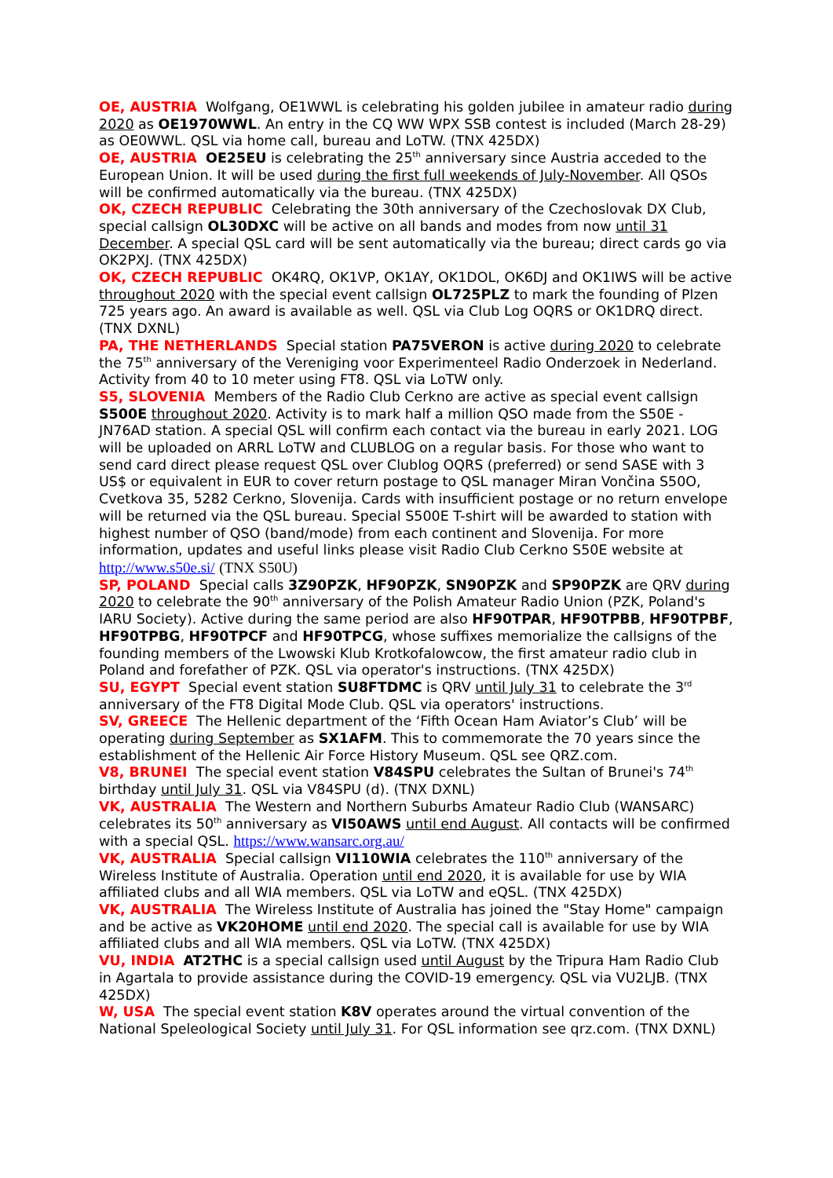OE, AUSTRIA Wolfgang, OE1WWL is celebrating his golden jubilee in amateur radio during 2020 as OE1970WWL. An entry in the CQ WW WPX SSB contest is included (March 28-29) as OE0WWL. QSL via home call, bureau and LoTW. (TNX 425DX)
OE, AUSTRIA OE25EU is celebrating the 25<sup>th</sup> anniversary since Austria acceded to the European Union. It will be used during the first full weekends of July-November. All QSOs will be confirmed automatically via the bureau. (TNX 425DX)
OK, CZECH REPUBLIC Celebrating the 30th anniversary of the Czechoslovak DX Club, special callsign OL30DXC will be active on all bands and modes from now until 31 December. A special QSL card will be sent automatically via the bureau; direct cards go via OK2PXJ. (TNX 425DX)
OK, CZECH REPUBLIC OK4RQ, OK1VP, OK1AY, OK1DOL, OK6DJ and OK1IWS will be active throughout 2020 with the special event callsign OL725PLZ to mark the founding of Plzen 725 years ago. An award is available as well. QSL via Club Log OQRS or OK1DRQ direct. (TNX DXNL)
PA, THE NETHERLANDS Special station PA75VERON is active during 2020 to celebrate the 75<sup>th</sup> anniversary of the Vereniging voor Experimenteel Radio Onderzoek in Nederland. Activity from 40 to 10 meter using FT8. QSL via LoTW only.
S5, SLOVENIA Members of the Radio Club Cerkno are active as special event callsign S500E throughout 2020. Activity is to mark half a million QSO made from the S50E - JN76AD station. A special QSL will confirm each contact via the bureau in early 2021. LOG will be uploaded on ARRL LoTW and CLUBLOG on a regular basis. For those who want to send card direct please request QSL over Clublog OQRS (preferred) or send SASE with 3 US$ or equivalent in EUR to cover return postage to QSL manager Miran Vončina S50O, Cvetkova 35, 5282 Cerkno, Slovenija. Cards with insufficient postage or no return envelope will be returned via the QSL bureau. Special S500E T-shirt will be awarded to station with highest number of QSO (band/mode) from each continent and Slovenija. For more information, updates and useful links please visit Radio Club Cerkno S50E website at http://www.s50e.si/ (TNX S50U)
SP, POLAND Special calls 3Z90PZK, HF90PZK, SN90PZK and SP90PZK are QRV during 2020 to celebrate the 90<sup>th</sup> anniversary of the Polish Amateur Radio Union (PZK, Poland's IARU Society). Active during the same period are also HF90TPAR, HF90TPBB, HF90TPBF, HF90TPBG, HF90TPCF and HF90TPCG, whose suffixes memorialize the callsigns of the founding members of the Lwowski Klub Krotkofalowcow, the first amateur radio club in Poland and forefather of PZK. QSL via operator's instructions. (TNX 425DX)
SU, EGYPT Special event station SU8FTDMC is QRV until July 31 to celebrate the 3<sup>rd</sup> anniversary of the FT8 Digital Mode Club. QSL via operators' instructions.
SV, GREECE The Hellenic department of the ‘Fifth Ocean Ham Aviator’s Club’ will be operating during September as SX1AFM. This to commemorate the 70 years since the establishment of the Hellenic Air Force History Museum. QSL see QRZ.com.
V8, BRUNEI The special event station V84SPU celebrates the Sultan of Brunei's 74<sup>th</sup> birthday until July 31. QSL via V84SPU (d). (TNX DXNL)
VK, AUSTRALIA The Western and Northern Suburbs Amateur Radio Club (WANSARC) celebrates its 50<sup>th</sup> anniversary as VI50AWS until end August. All contacts will be confirmed with a special QSL. https://www.wansarc.org.au/
VK, AUSTRALIA Special callsign VI110WIA celebrates the 110<sup>th</sup> anniversary of the Wireless Institute of Australia. Operation until end 2020, it is available for use by WIA affiliated clubs and all WIA members. QSL via LoTW and eQSL. (TNX 425DX)
VK, AUSTRALIA The Wireless Institute of Australia has joined the "Stay Home" campaign and be active as VK20HOME until end 2020. The special call is available for use by WIA affiliated clubs and all WIA members. QSL via LoTW. (TNX 425DX)
VU, INDIA AT2THC is a special callsign used until August by the Tripura Ham Radio Club in Agartala to provide assistance during the COVID-19 emergency. QSL via VU2LJB. (TNX 425DX)
W, USA The special event station K8V operates around the virtual convention of the National Speleological Society until July 31. For QSL information see qrz.com. (TNX DXNL)